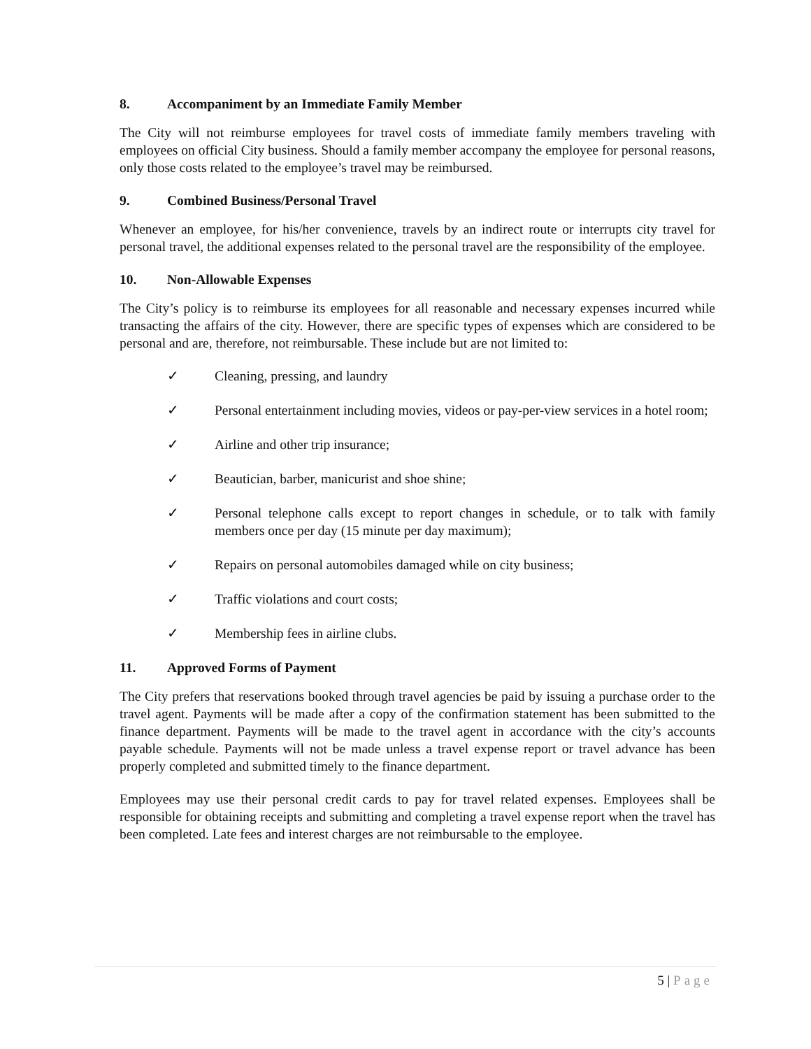8. Accompaniment by an Immediate Family Member
The City will not reimburse employees for travel costs of immediate family members traveling with employees on official City business. Should a family member accompany the employee for personal reasons, only those costs related to the employee’s travel may be reimbursed.
9. Combined Business/Personal Travel
Whenever an employee, for his/her convenience, travels by an indirect route or interrupts city travel for personal travel, the additional expenses related to the personal travel are the responsibility of the employee.
10. Non-Allowable Expenses
The City’s policy is to reimburse its employees for all reasonable and necessary expenses incurred while transacting the affairs of the city. However, there are specific types of expenses which are considered to be personal and are, therefore, not reimbursable. These include but are not limited to:
✓ Cleaning, pressing, and laundry
✓ Personal entertainment including movies, videos or pay-per-view services in a hotel room;
✓ Airline and other trip insurance;
✓ Beautician, barber, manicurist and shoe shine;
✓ Personal telephone calls except to report changes in schedule, or to talk with family members once per day (15 minute per day maximum);
✓ Repairs on personal automobiles damaged while on city business;
✓ Traffic violations and court costs;
✓ Membership fees in airline clubs.
11. Approved Forms of Payment
The City prefers that reservations booked through travel agencies be paid by issuing a purchase order to the travel agent. Payments will be made after a copy of the confirmation statement has been submitted to the finance department. Payments will be made to the travel agent in accordance with the city’s accounts payable schedule. Payments will not be made unless a travel expense report or travel advance has been properly completed and submitted timely to the finance department.
Employees may use their personal credit cards to pay for travel related expenses. Employees shall be responsible for obtaining receipts and submitting and completing a travel expense report when the travel has been completed. Late fees and interest charges are not reimbursable to the employee.
5 | Page